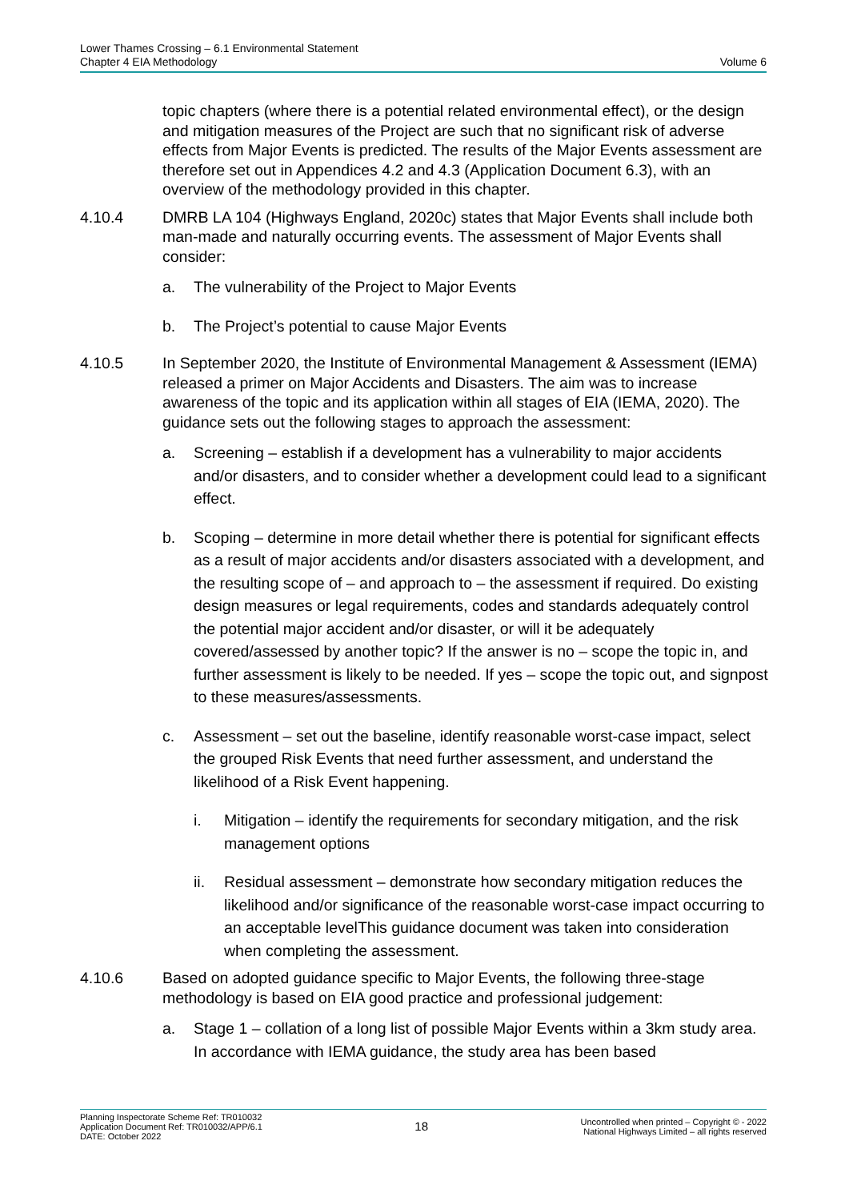Lower Thames Crossing – 6.1 Environmental Statement
Chapter 4 EIA Methodology
Volume 6
topic chapters (where there is a potential related environmental effect), or the design and mitigation measures of the Project are such that no significant risk of adverse effects from Major Events is predicted. The results of the Major Events assessment are therefore set out in Appendices 4.2 and 4.3 (Application Document 6.3), with an overview of the methodology provided in this chapter.
4.10.4 DMRB LA 104 (Highways England, 2020c) states that Major Events shall include both man-made and naturally occurring events. The assessment of Major Events shall consider:
a. The vulnerability of the Project to Major Events
b. The Project’s potential to cause Major Events
4.10.5 In September 2020, the Institute of Environmental Management & Assessment (IEMA) released a primer on Major Accidents and Disasters. The aim was to increase awareness of the topic and its application within all stages of EIA (IEMA, 2020). The guidance sets out the following stages to approach the assessment:
a. Screening – establish if a development has a vulnerability to major accidents and/or disasters, and to consider whether a development could lead to a significant effect.
b. Scoping – determine in more detail whether there is potential for significant effects as a result of major accidents and/or disasters associated with a development, and the resulting scope of – and approach to – the assessment if required. Do existing design measures or legal requirements, codes and standards adequately control the potential major accident and/or disaster, or will it be adequately covered/assessed by another topic? If the answer is no – scope the topic in, and further assessment is likely to be needed. If yes – scope the topic out, and signpost to these measures/assessments.
c. Assessment – set out the baseline, identify reasonable worst-case impact, select the grouped Risk Events that need further assessment, and understand the likelihood of a Risk Event happening.
i. Mitigation – identify the requirements for secondary mitigation, and the risk management options
ii. Residual assessment – demonstrate how secondary mitigation reduces the likelihood and/or significance of the reasonable worst-case impact occurring to an acceptable levelThis guidance document was taken into consideration when completing the assessment.
4.10.6 Based on adopted guidance specific to Major Events, the following three-stage methodology is based on EIA good practice and professional judgement:
a. Stage 1 – collation of a long list of possible Major Events within a 3km study area. In accordance with IEMA guidance, the study area has been based
Planning Inspectorate Scheme Ref: TR010032
Application Document Ref: TR010032/APP/6.1
DATE: October 2022
18
Uncontrolled when printed – Copyright © - 2022
National Highways Limited – all rights reserved